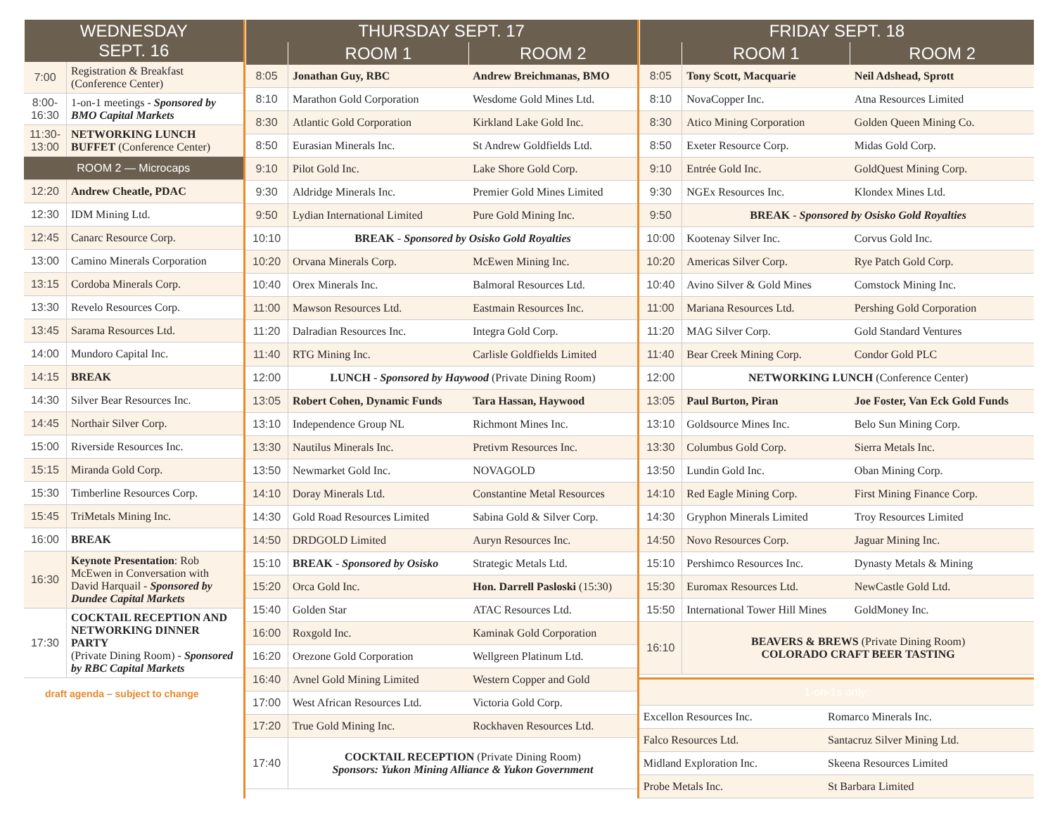| WEDNESDAY SEPT. 16 |
| --- |
| 7:00 | Registration & Breakfast (Conference Center) |
| 8:00-16:30 | 1-on-1 meetings - Sponsored by BMO Capital Markets |
| 11:30-13:00 | NETWORKING LUNCH BUFFET (Conference Center) |
| ROOM 2 — Microcaps | |
| 12:20 | Andrew Cheatle, PDAC |
| 12:30 | IDM Mining Ltd. |
| 12:45 | Canarc Resource Corp. |
| 13:00 | Camino Minerals Corporation |
| 13:15 | Cordoba Minerals Corp. |
| 13:30 | Revelo Resources Corp. |
| 13:45 | Sarama Resources Ltd. |
| 14:00 | Mundoro Capital Inc. |
| 14:15 | BREAK |
| 14:30 | Silver Bear Resources Inc. |
| 14:45 | Northair Silver Corp. |
| 15:00 | Riverside Resources Inc. |
| 15:15 | Miranda Gold Corp. |
| 15:30 | Timberline Resources Corp. |
| 15:45 | TriMetals Mining Inc. |
| 16:00 | BREAK |
| 16:30 | Keynote Presentation : Rob McEwen in Conversation with David Harquail - Sponsored by Dundee Capital Markets |
| 17:30 | COCKTAIL RECEPTION AND NETWORKING DINNER PARTY (Private Dining Room) - Sponsored by RBC Capital Markets |
draft agenda – subject to change
| THURSDAY SEPT. 17 | | |
| --- | --- | --- |
| | ROOM 1 | ROOM 2 |
| 8:05 | Jonathan Guy, RBC | Andrew Breichmanas, BMO |
| 8:10 | Marathon Gold Corporation | Wesdome Gold Mines Ltd. |
| 8:30 | Atlantic Gold Corporation | Kirkland Lake Gold Inc. |
| 8:50 | Eurasian Minerals Inc. | St Andrew Goldfields Ltd. |
| 9:10 | Pilot Gold Inc. | Lake Shore Gold Corp. |
| 9:30 | Aldridge Minerals Inc. | Premier Gold Mines Limited |
| 9:50 | Lydian International Limited | Pure Gold Mining Inc. |
| 10:10 | BREAK - Sponsored by Osisko Gold Royalties | |
| 10:20 | Orvana Minerals Corp. | McEwen Mining Inc. |
| 10:40 | Orex Minerals Inc. | Balmoral Resources Ltd. |
| 11:00 | Mawson Resources Ltd. | Eastmain Resources Inc. |
| 11:20 | Dalradian Resources Inc. | Integra Gold Corp. |
| 11:40 | RTG Mining Inc. | Carlisle Goldfields Limited |
| 12:00 | LUNCH - Sponsored by Haywood (Private Dining Room) | |
| 13:05 | Robert Cohen, Dynamic Funds | Tara Hassan, Haywood |
| 13:10 | Independence Group NL | Richmont Mines Inc. |
| 13:30 | Nautilus Minerals Inc. | Pretivm Resources Inc. |
| 13:50 | Newmarket Gold Inc. | NOVAGOLD |
| 14:10 | Doray Minerals Ltd. | Constantine Metal Resources |
| 14:30 | Gold Road Resources Limited | Sabina Gold & Silver Corp. |
| 14:50 | DRDGOLD Limited | Auryn Resources Inc. |
| 15:10 | BREAK - Sponsored by Osisko | Strategic Metals Ltd. |
| 15:20 | Orca Gold Inc. | Hon. Darrell Pasloski (15:30) |
| 15:40 | Golden Star | ATAC Resources Ltd. |
| 16:00 | Roxgold Inc. | Kaminak Gold Corporation |
| 16:20 | Orezone Gold Corporation | Wellgreen Platinum Ltd. |
| 16:40 | Avnel Gold Mining Limited | Western Copper and Gold |
| 17:00 | West African Resources Ltd. | Victoria Gold Corp. |
| 17:20 | True Gold Mining Inc. | Rockhaven Resources Ltd. |
| 17:40 | COCKTAIL RECEPTION (Private Dining Room) Sponsors: Yukon Mining Alliance & Yukon Government | |
| FRIDAY SEPT. 18 | | |
| --- | --- | --- |
| | ROOM 1 | ROOM 2 |
| 8:05 | Tony Scott, Macquarie | Neil Adshead, Sprott |
| 8:10 | NovaCopper Inc. | Atna Resources Limited |
| 8:30 | Atico Mining Corporation | Golden Queen Mining Co. |
| 8:50 | Exeter Resource Corp. | Midas Gold Corp. |
| 9:10 | Entrée Gold Inc. | GoldQuest Mining Corp. |
| 9:30 | NGEx Resources Inc. | Klondex Mines Ltd. |
| 9:50 | BREAK - Sponsored by Osisko Gold Royalties | |
| 10:00 | Kootenay Silver Inc. | Corvus Gold Inc. |
| 10:20 | Americas Silver Corp. | Rye Patch Gold Corp. |
| 10:40 | Avino Silver & Gold Mines | Comstock Mining Inc. |
| 11:00 | Mariana Resources Ltd. | Pershing Gold Corporation |
| 11:20 | MAG Silver Corp. | Gold Standard Ventures |
| 11:40 | Bear Creek Mining Corp. | Condor Gold PLC |
| 12:00 | NETWORKING LUNCH (Conference Center) | |
| 13:05 | Paul Burton, Piran | Joe Foster, Van Eck Gold Funds |
| 13:10 | Goldsource Mines Inc. | Belo Sun Mining Corp. |
| 13:30 | Columbus Gold Corp. | Sierra Metals Inc. |
| 13:50 | Lundin Gold Inc. | Oban Mining Corp. |
| 14:10 | Red Eagle Mining Corp. | First Mining Finance Corp. |
| 14:30 | Gryphon Minerals Limited | Troy Resources Limited |
| 14:50 | Novo Resources Corp. | Jaguar Mining Inc. |
| 15:10 | Pershimco Resources Inc. | Dynasty Metals & Mining |
| 15:30 | Euromax Resources Ltd. | NewCastle Gold Ltd. |
| 15:50 | International Tower Hill Mines | GoldMoney Inc. |
| 16:10 | BEAVERS & BREWS (Private Dining Room) COLORADO CRAFT BEER TASTING | |
| 1-on-1s only: | |
| Excellon Resources Inc. | Romarco Minerals Inc. |
| Falco Resources Ltd. | Santacruz Silver Mining Ltd. |
| Midland Exploration Inc. | Skeena Resources Limited |
| Probe Metals Inc. | St Barbara Limited |